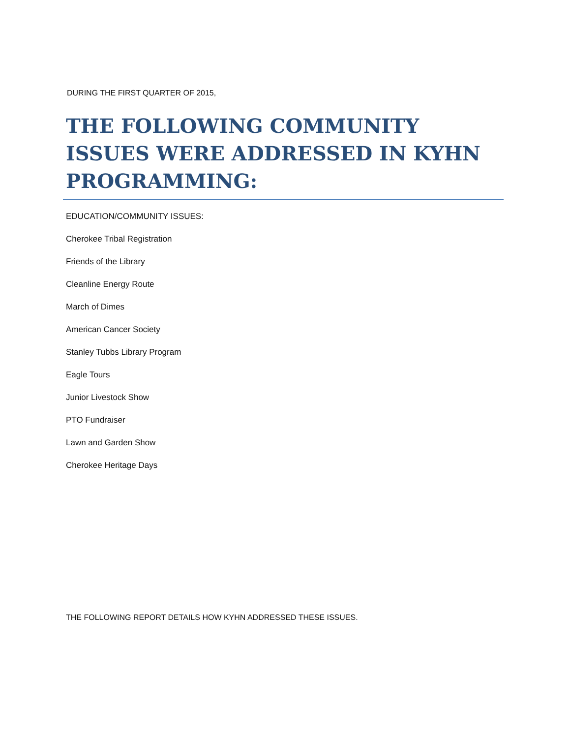DURING THE FIRST QUARTER OF 2015,
THE FOLLOWING COMMUNITY ISSUES WERE ADDRESSED IN KYHN PROGRAMMING:
EDUCATION/COMMUNITY ISSUES:
Cherokee Tribal Registration
Friends of the Library
Cleanline Energy Route
March of Dimes
American Cancer Society
Stanley Tubbs Library Program
Eagle Tours
Junior Livestock Show
PTO Fundraiser
Lawn and Garden Show
Cherokee Heritage Days
THE FOLLOWING REPORT DETAILS HOW KYHN ADDRESSED THESE ISSUES.